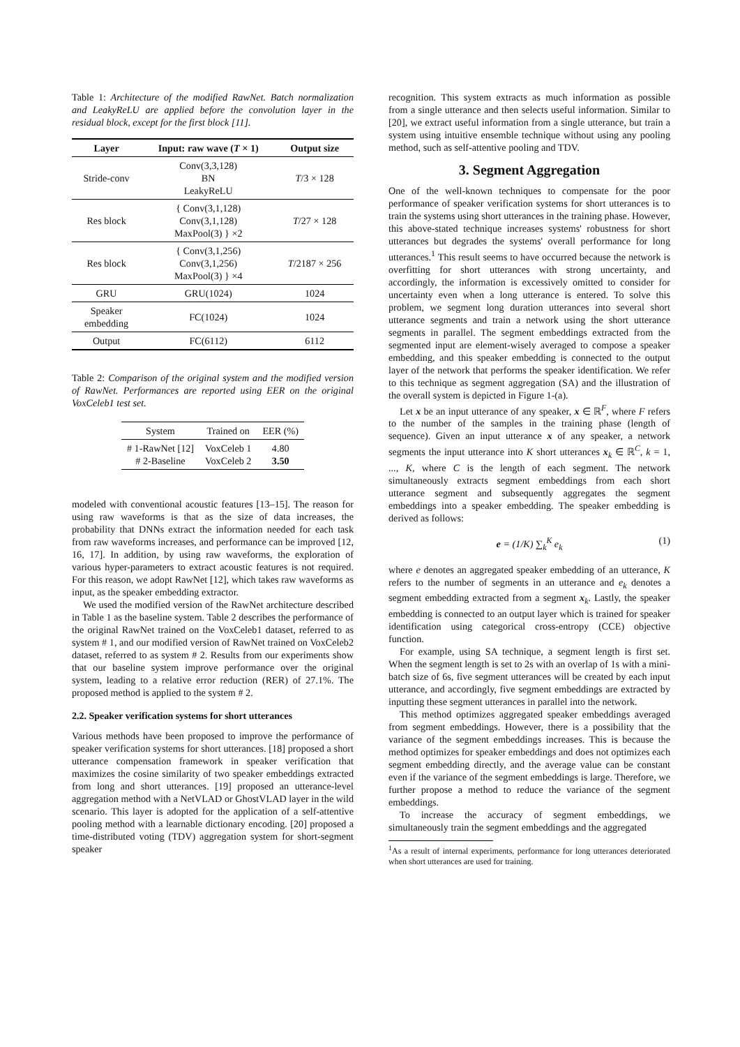Table 1: Architecture of the modified RawNet. Batch normalization and LeakyReLU are applied before the convolution layer in the residual block, except for the first block [11].
| Layer | Input: raw wave ( T × 1) | Output size |
| --- | --- | --- |
| Stride-conv | Conv(3,3,128) BN LeakyReLU | T /3 × 128 |
| Res block | { Conv(3,1,128) Conv(3,1,128) MaxPool(3) } ×2 | T /27 × 128 |
| Res block | { Conv(3,1,256) Conv(3,1,256) MaxPool(3) } ×4 | T /2187 × 256 |
| GRU | GRU(1024) | 1024 |
| Speaker embedding | FC(1024) | 1024 |
| Output | FC(6112) | 6112 |
Table 2: Comparison of the original system and the modified version of RawNet. Performances are reported using EER on the original VoxCeleb1 test set.
| System | Trained on | EER (%) |
| # 1-RawNet [12] # 2-Baseline | VoxCeleb 1 VoxCeleb 2 | 4.80 3.50 |
modeled with conventional acoustic features [13–15]. The reason for using raw waveforms is that as the size of data increases, the probability that DNNs extract the information needed for each task from raw waveforms increases, and performance can be improved [12, 16, 17]. In addition, by using raw waveforms, the exploration of various hyper-parameters to extract acoustic features is not required. For this reason, we adopt RawNet [12], which takes raw waveforms as input, as the speaker embedding extractor.
We used the modified version of the RawNet architecture described in Table 1 as the baseline system. Table 2 describes the performance of the original RawNet trained on the VoxCeleb1 dataset, referred to as system # 1, and our modified version of RawNet trained on VoxCeleb2 dataset, referred to as system # 2. Results from our experiments show that our baseline system improve performance over the original system, leading to a relative error reduction (RER) of 27.1%. The proposed method is applied to the system # 2.
2.2. Speaker verification systems for short utterances
Various methods have been proposed to improve the performance of speaker verification systems for short utterances. [18] proposed a short utterance compensation framework in speaker verification that maximizes the cosine similarity of two speaker embeddings extracted from long and short utterances. [19] proposed an utterance-level aggregation method with a NetVLAD or GhostVLAD layer in the wild scenario. This layer is adopted for the application of a self-attentive pooling method with a learnable dictionary encoding. [20] proposed a time-distributed voting (TDV) aggregation system for short-segment speaker
recognition. This system extracts as much information as possible from a single utterance and then selects useful information. Similar to [20], we extract useful information from a single utterance, but train a system using intuitive ensemble technique without using any pooling method, such as self-attentive pooling and TDV.
3. Segment Aggregation
One of the well-known techniques to compensate for the poor performance of speaker verification systems for short utterances is to train the systems using short utterances in the training phase. However, this above-stated technique increases systems' robustness for short utterances but degrades the systems' overall performance for long utterances.<sup>1</sup> This result seems to have occurred because the network is overfitting for short utterances with strong uncertainty, and accordingly, the information is excessively omitted to consider for uncertainty even when a long utterance is entered. To solve this problem, we segment long duration utterances into several short utterance segments and train a network using the short utterance segments in parallel. The segment embeddings extracted from the segmented input are element-wisely averaged to compose a speaker embedding, and this speaker embedding is connected to the output layer of the network that performs the speaker identification. We refer to this technique as segment aggregation (SA) and the illustration of the overall system is depicted in Figure 1-(a).
Let x be an input utterance of any speaker, x ∈ ℝ<sup>F</sup>, where F refers to the number of the samples in the training phase (length of sequence). Given an input utterance x of any speaker, a network segments the input utterance into K short utterances x<sub>k</sub> ∈ ℝ<sup>C</sup>, k = 1, ..., K, where C is the length of each segment. The network simultaneously extracts segment embeddings from each short utterance segment and subsequently aggregates the segment embeddings into a speaker embedding. The speaker embedding is derived as follows:
e = (1/K) ∑<sub>k</sub><sup>K</sup> e<sub>k</sub> (1)
where e denotes an aggregated speaker embedding of an utterance, K refers to the number of segments in an utterance and e<sub>k</sub> denotes a segment embedding extracted from a segment x<sub>k</sub>. Lastly, the speaker embedding is connected to an output layer which is trained for speaker identification using categorical cross-entropy (CCE) objective function.
For example, using SA technique, a segment length is first set. When the segment length is set to 2s with an overlap of 1s with a mini-batch size of 6s, five segment utterances will be created by each input utterance, and accordingly, five segment embeddings are extracted by inputting these segment utterances in parallel into the network.
This method optimizes aggregated speaker embeddings averaged from segment embeddings. However, there is a possibility that the variance of the segment embeddings increases. This is because the method optimizes for speaker embeddings and does not optimizes each segment embedding directly, and the average value can be constant even if the variance of the segment embeddings is large. Therefore, we further propose a method to reduce the variance of the segment embeddings.
To increase the accuracy of segment embeddings, we simultaneously train the segment embeddings and the aggregated
<sup>1</sup> As a result of internal experiments, performance for long utterances deteriorated when short utterances are used for training.